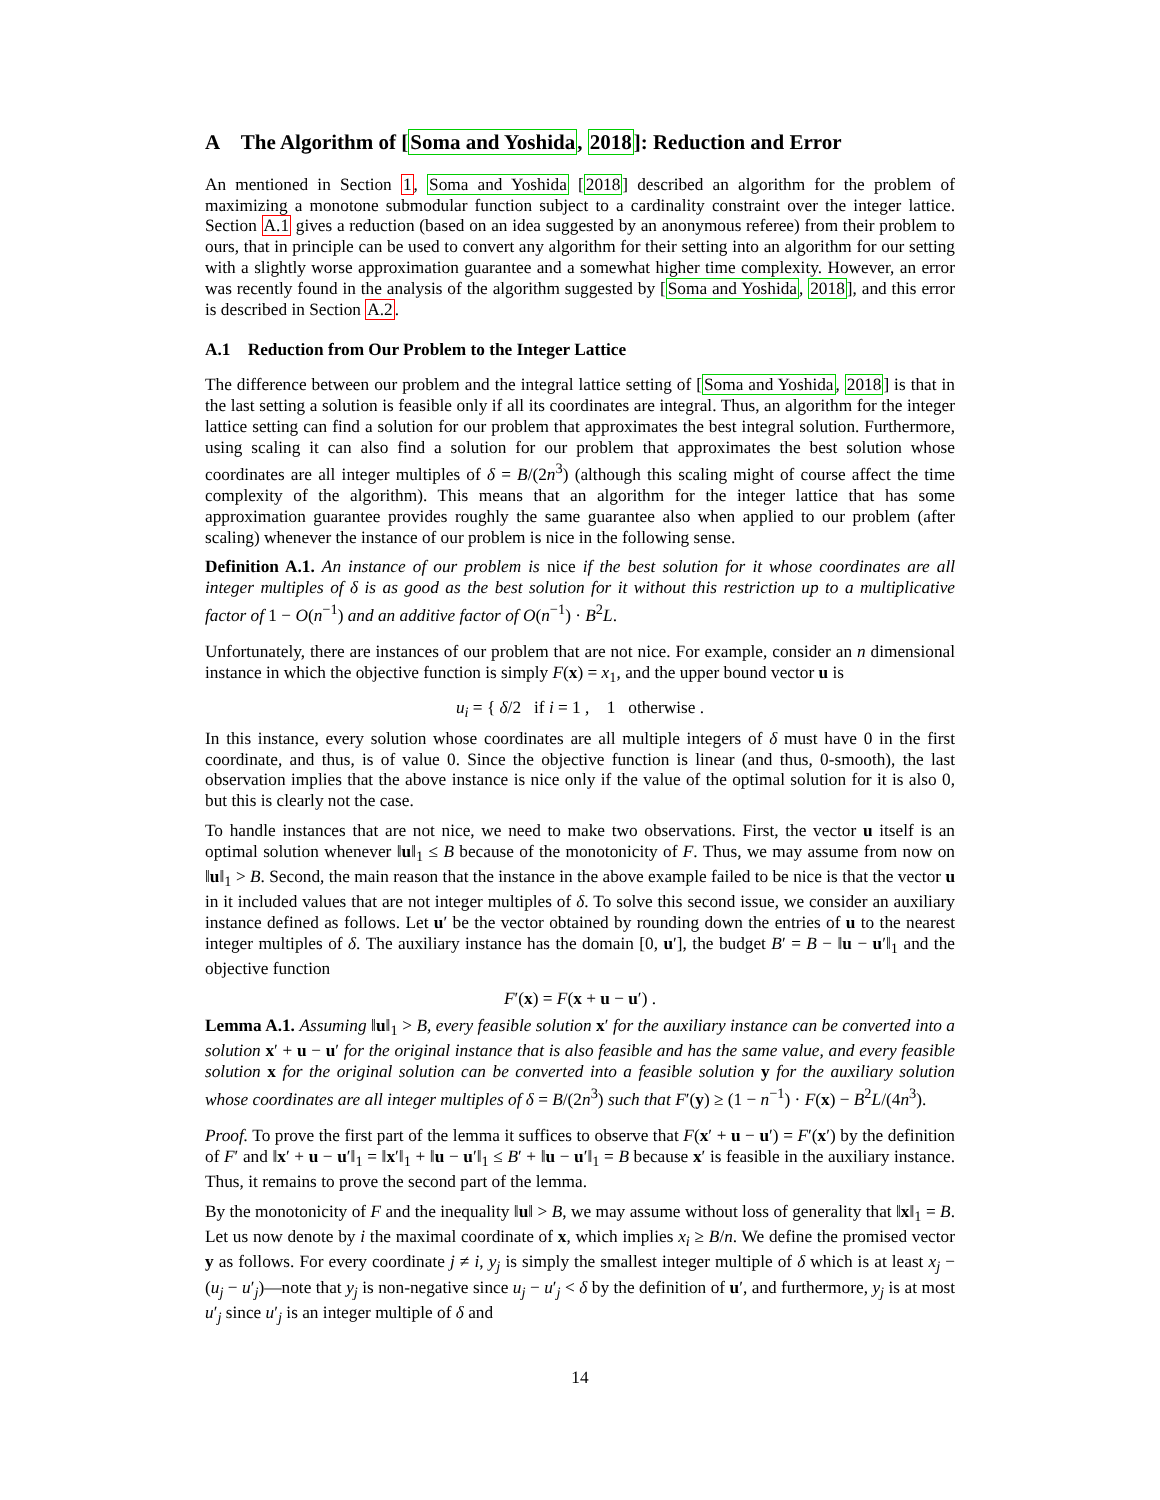A The Algorithm of [Soma and Yoshida, 2018]: Reduction and Error
An mentioned in Section 1, Soma and Yoshida [2018] described an algorithm for the problem of maximizing a monotone submodular function subject to a cardinality constraint over the integer lattice. Section A.1 gives a reduction (based on an idea suggested by an anonymous referee) from their problem to ours, that in principle can be used to convert any algorithm for their setting into an algorithm for our setting with a slightly worse approximation guarantee and a somewhat higher time complexity. However, an error was recently found in the analysis of the algorithm suggested by [Soma and Yoshida, 2018], and this error is described in Section A.2.
A.1 Reduction from Our Problem to the Integer Lattice
The difference between our problem and the integral lattice setting of [Soma and Yoshida, 2018] is that in the last setting a solution is feasible only if all its coordinates are integral. Thus, an algorithm for the integer lattice setting can find a solution for our problem that approximates the best integral solution. Furthermore, using scaling it can also find a solution for our problem that approximates the best solution whose coordinates are all integer multiples of δ = B/(2n<sup>3</sup>) (although this scaling might of course affect the time complexity of the algorithm). This means that an algorithm for the integer lattice that has some approximation guarantee provides roughly the same guarantee also when applied to our problem (after scaling) whenever the instance of our problem is nice in the following sense.
Definition A.1. An instance of our problem is nice if the best solution for it whose coordinates are all integer multiples of δ is as good as the best solution for it without this restriction up to a multiplicative factor of 1 − O(n<sup>−1</sup>) and an additive factor of O(n<sup>−1</sup>) · B<sup>2</sup>L.
Unfortunately, there are instances of our problem that are not nice. For example, consider an n dimensional instance in which the objective function is simply F(x) = x<sub>1</sub>, and the upper bound vector u is
u<sub>i</sub> = { δ/2 if i = 1 , 1 otherwise .
In this instance, every solution whose coordinates are all multiple integers of δ must have 0 in the first coordinate, and thus, is of value 0. Since the objective function is linear (and thus, 0-smooth), the last observation implies that the above instance is nice only if the value of the optimal solution for it is also 0, but this is clearly not the case.
To handle instances that are not nice, we need to make two observations. First, the vector u itself is an optimal solution whenever ‖u‖<sub>1</sub> ≤ B because of the monotonicity of F. Thus, we may assume from now on ‖u‖<sub>1</sub> > B. Second, the main reason that the instance in the above example failed to be nice is that the vector u in it included values that are not integer multiples of δ. To solve this second issue, we consider an auxiliary instance defined as follows. Let u′ be the vector obtained by rounding down the entries of u to the nearest integer multiples of δ. The auxiliary instance has the domain [0, u′], the budget B′ = B − ‖u − u′‖<sub>1</sub> and the objective function
F′(x) = F(x + u − u′) .
Lemma A.1. Assuming ‖u‖<sub>1</sub> > B, every feasible solution x′ for the auxiliary instance can be converted into a solution x′ + u − u′ for the original instance that is also feasible and has the same value, and every feasible solution x for the original solution can be converted into a feasible solution y for the auxiliary solution whose coordinates are all integer multiples of δ = B/(2n<sup>3</sup>) such that F′(y) ≥ (1 − n<sup>−1</sup>) · F(x) − B<sup>2</sup>L/(4n<sup>3</sup>).
Proof. To prove the first part of the lemma it suffices to observe that F(x′ + u − u′) = F′(x′) by the definition of F′ and ‖x′ + u − u′‖<sub>1</sub> = ‖x′‖<sub>1</sub> + ‖u − u′‖<sub>1</sub> ≤ B′ + ‖u − u′‖<sub>1</sub> = B because x′ is feasible in the auxiliary instance. Thus, it remains to prove the second part of the lemma.
By the monotonicity of F and the inequality ‖u‖ > B, we may assume without loss of generality that ‖x‖<sub>1</sub> = B. Let us now denote by i the maximal coordinate of x, which implies x<sub>i</sub> ≥ B/n. We define the promised vector y as follows. For every coordinate j ≠ i, y<sub>j</sub> is simply the smallest integer multiple of δ which is at least x<sub>j</sub> − (u<sub>j</sub> − u′<sub>j</sub>)—note that y<sub>j</sub> is non-negative since u<sub>j</sub> − u′<sub>j</sub> < δ by the definition of u′, and furthermore, y<sub>j</sub> is at most u′<sub>j</sub> since u′<sub>j</sub> is an integer multiple of δ and
14